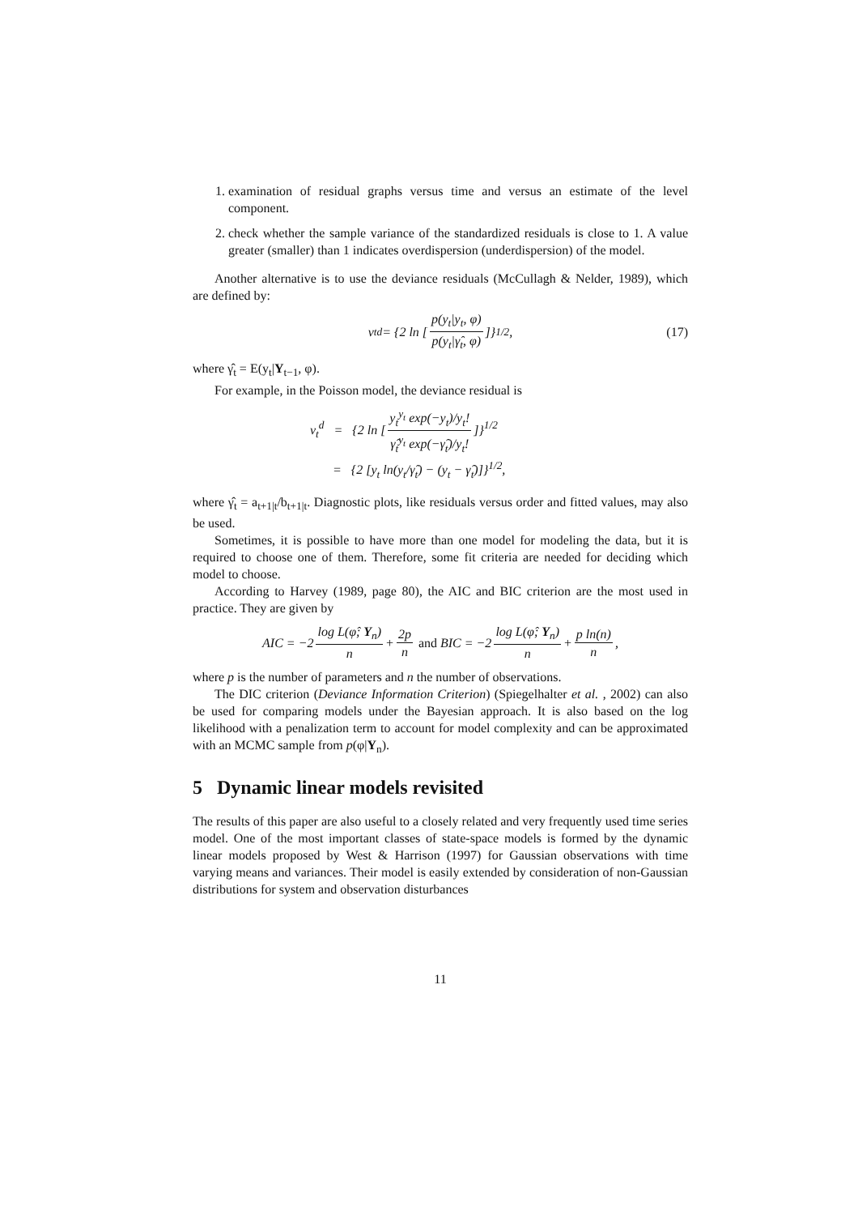1. examination of residual graphs versus time and versus an estimate of the level component.
2. check whether the sample variance of the standardized residuals is close to 1. A value greater (smaller) than 1 indicates overdispersion (underdispersion) of the model.
Another alternative is to use the deviance residuals (McCullagh & Nelder, 1989), which are defined by:
ν<sub>t</sub><sup>d</sup> = {2 ln [p(y<sub>t</sub>|y<sub>t</sub>, φ) p(y<sub>t</sub>|γ̂<sub>t</sub>, φ)]}<sup>1/2</sup>, (17)
where γ̂<sub>t</sub> = E(y<sub>t</sub>|Y<sub>t−1</sub>, φ).
For example, in the Poisson model, the deviance residual is
ν<sub>t</sub><sup>d</sup> = {2 ln [y<sub>t</sub><sup>y<sub>t</sub></sup> exp(−y<sub>t</sub>)/y<sub>t</sub>! γ̂<sub>t</sub><sup>y<sub>t</sub></sup> exp(−γ̂<sub>t</sub>)/y<sub>t</sub>!]}<sup>1/2</sup>
= {2 [y<sub>t</sub> ln(y<sub>t</sub>/γ̂<sub>t</sub>) − (y<sub>t</sub> − γ̂<sub>t</sub>)]}<sup>1/2</sup>,
where γ̂<sub>t</sub> = a<sub>t+1|t</sub>/b<sub>t+1|t</sub>. Diagnostic plots, like residuals versus order and fitted values, may also be used.
Sometimes, it is possible to have more than one model for modeling the data, but it is required to choose one of them. Therefore, some fit criteria are needed for deciding which model to choose.
According to Harvey (1989, page 80), the AIC and BIC criterion are the most used in practice. They are given by
AIC = −2 log L(φ̂; Y<sub>n</sub>) n + 2p n and BIC = −2 log L(φ̂; Y<sub>n</sub>) n + p ln(n) n,
where p is the number of parameters and n the number of observations.
The DIC criterion (Deviance Information Criterion) (Spiegelhalter et al. , 2002) can also be used for comparing models under the Bayesian approach. It is also based on the log likelihood with a penalization term to account for model complexity and can be approximated with an MCMC sample from p(φ|Y<sub>n</sub>).
5 Dynamic linear models revisited
The results of this paper are also useful to a closely related and very frequently used time series model. One of the most important classes of state-space models is formed by the dynamic linear models proposed by West & Harrison (1997) for Gaussian observations with time varying means and variances. Their model is easily extended by consideration of non-Gaussian distributions for system and observation disturbances
11